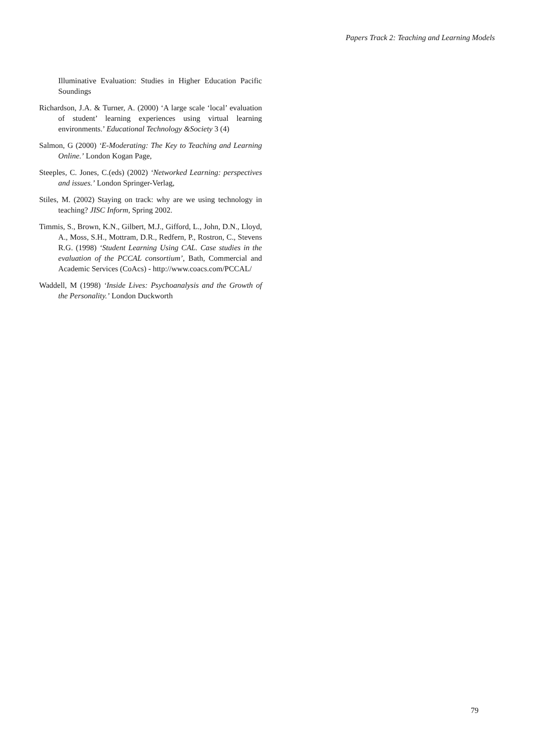Papers Track 2: Teaching and Learning Models
Illuminative Evaluation: Studies in Higher Education Pacific Soundings
Richardson, J.A. & Turner, A. (2000) ‘A large scale ‘local’ evaluation of student’ learning experiences using virtual learning environments.’ Educational Technology &Society 3 (4)
Salmon, G (2000) ‘E-Moderating: The Key to Teaching and Learning Online.’ London Kogan Page,
Steeples, C. Jones, C.(eds) (2002) ‘Networked Learning: perspectives and issues.’ London Springer-Verlag,
Stiles, M. (2002) Staying on track: why are we using technology in teaching? JISC Inform, Spring 2002.
Timmis, S., Brown, K.N., Gilbert, M.J., Gifford, L., John, D.N., Lloyd, A., Moss, S.H., Mottram, D.R., Redfern, P., Rostron, C., Stevens R.G. (1998) ‘Student Learning Using CAL. Case studies in the evaluation of the PCCAL consortium’, Bath, Commercial and Academic Services (CoAcs) - http://www.coacs.com/PCCAL/
Waddell, M (1998) ‘Inside Lives: Psychoanalysis and the Growth of the Personality.’ London Duckworth
79